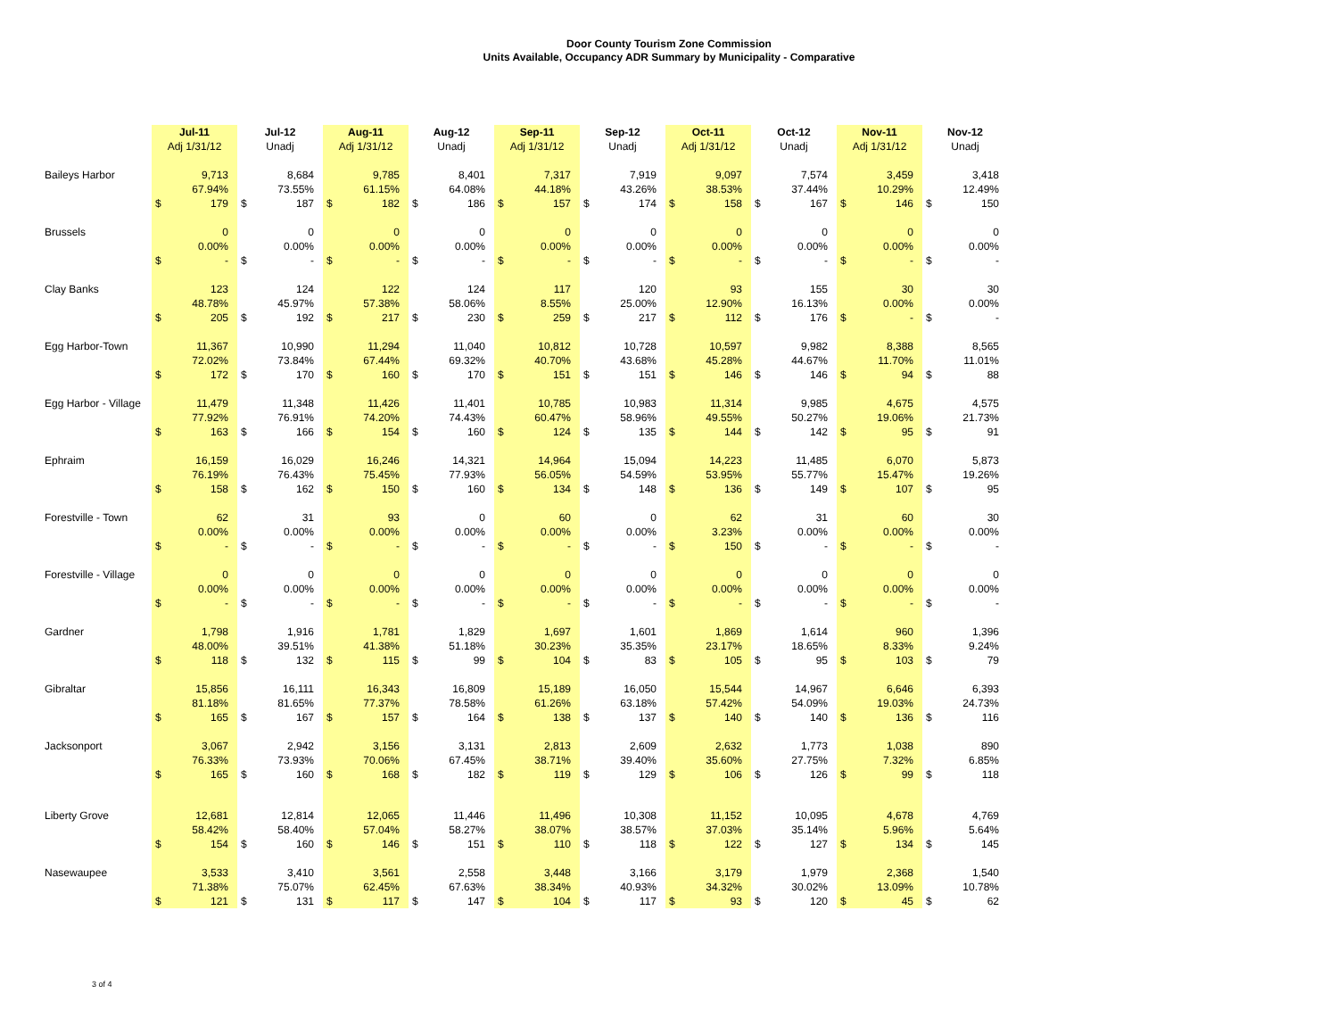Door County Tourism Zone Commission
Units Available, Occupancy ADR Summary by Municipality - Comparative
| | Jul-11 | | Jul-12 | | Aug-11 | | Aug-12 | | Sep-11 | | Sep-12 | | Oct-11 | | Oct-12 | | Nov-11 | | Nov-12 | |
| | Adj 1/31/12 | | Unadj | | Adj 1/31/12 | | Unadj | | Adj 1/31/12 | | Unadj | | Adj 1/31/12 | | Unadj | | Adj 1/31/12 | | Unadj | |
| Baileys Harbor | | 9,713 | | 8,684 | | 9,785 | | 8,401 | | 7,317 | | 7,919 | | 9,097 | | 7,574 | | 3,459 | | 3,418 |
| | | 67.94% | | 73.55% | | 61.15% | | 64.08% | | 44.18% | | 43.26% | | 38.53% | | 37.44% | | 10.29% | | 12.49% |
| | $ | 179 | $ | 187 | $ | 182 | $ | 186 | $ | 157 | $ | 174 | $ | 158 | $ | 167 | $ | 146 | $ | 150 |
| Brussels | | 0 | | 0 | | 0 | | 0 | | 0 | | 0 | | 0 | | 0 | | 0 | | 0 |
| | | 0.00% | | 0.00% | | 0.00% | | 0.00% | | 0.00% | | 0.00% | | 0.00% | | 0.00% | | 0.00% | | 0.00% |
| | $ | - | $ | - | $ | - | $ | - | $ | - | $ | - | $ | - | $ | - | $ | - | $ | - |
| Clay Banks | | 123 | | 124 | | 122 | | 124 | | 117 | | 120 | | 93 | | 155 | | 30 | | 30 |
| | | 48.78% | | 45.97% | | 57.38% | | 58.06% | | 8.55% | | 25.00% | | 12.90% | | 16.13% | | 0.00% | | 0.00% |
| | $ | 205 | $ | 192 | $ | 217 | $ | 230 | $ | 259 | $ | 217 | $ | 112 | $ | 176 | $ | - | $ | - |
| Egg Harbor-Town | | 11,367 | | 10,990 | | 11,294 | | 11,040 | | 10,812 | | 10,728 | | 10,597 | | 9,982 | | 8,388 | | 8,565 |
| | | 72.02% | | 73.84% | | 67.44% | | 69.32% | | 40.70% | | 43.68% | | 45.28% | | 44.67% | | 11.70% | | 11.01% |
| | $ | 172 | $ | 170 | $ | 160 | $ | 170 | $ | 151 | $ | 151 | $ | 146 | $ | 146 | $ | 94 | $ | 88 |
| Egg Harbor - Village | | 11,479 | | 11,348 | | 11,426 | | 11,401 | | 10,785 | | 10,983 | | 11,314 | | 9,985 | | 4,675 | | 4,575 |
| | | 77.92% | | 76.91% | | 74.20% | | 74.43% | | 60.47% | | 58.96% | | 49.55% | | 50.27% | | 19.06% | | 21.73% |
| | $ | 163 | $ | 166 | $ | 154 | $ | 160 | $ | 124 | $ | 135 | $ | 144 | $ | 142 | $ | 95 | $ | 91 |
| Ephraim | | 16,159 | | 16,029 | | 16,246 | | 14,321 | | 14,964 | | 15,094 | | 14,223 | | 11,485 | | 6,070 | | 5,873 |
| | | 76.19% | | 76.43% | | 75.45% | | 77.93% | | 56.05% | | 54.59% | | 53.95% | | 55.77% | | 15.47% | | 19.26% |
| | $ | 158 | $ | 162 | $ | 150 | $ | 160 | $ | 134 | $ | 148 | $ | 136 | $ | 149 | $ | 107 | $ | 95 |
| Forestville - Town | | 62 | | 31 | | 93 | | 0 | | 60 | | 0 | | 62 | | 31 | | 60 | | 30 |
| | | 0.00% | | 0.00% | | 0.00% | | 0.00% | | 0.00% | | 0.00% | | 3.23% | | 0.00% | | 0.00% | | 0.00% |
| | $ | - | $ | - | $ | - | $ | - | $ | - | $ | - | $ | 150 | $ | - | $ | - | $ | - |
| Forestville - Village | | 0 | | 0 | | 0 | | 0 | | 0 | | 0 | | 0 | | 0 | | 0 | | 0 |
| | | 0.00% | | 0.00% | | 0.00% | | 0.00% | | 0.00% | | 0.00% | | 0.00% | | 0.00% | | 0.00% | | 0.00% |
| | $ | - | $ | - | $ | - | $ | - | $ | - | $ | - | $ | - | $ | - | $ | - | $ | - |
| Gardner | | 1,798 | | 1,916 | | 1,781 | | 1,829 | | 1,697 | | 1,601 | | 1,869 | | 1,614 | | 960 | | 1,396 |
| | | 48.00% | | 39.51% | | 41.38% | | 51.18% | | 30.23% | | 35.35% | | 23.17% | | 18.65% | | 8.33% | | 9.24% |
| | $ | 118 | $ | 132 | $ | 115 | $ | 99 | $ | 104 | $ | 83 | $ | 105 | $ | 95 | $ | 103 | $ | 79 |
| Gibraltar | | 15,856 | | 16,111 | | 16,343 | | 16,809 | | 15,189 | | 16,050 | | 15,544 | | 14,967 | | 6,646 | | 6,393 |
| | | 81.18% | | 81.65% | | 77.37% | | 78.58% | | 61.26% | | 63.18% | | 57.42% | | 54.09% | | 19.03% | | 24.73% |
| | $ | 165 | $ | 167 | $ | 157 | $ | 164 | $ | 138 | $ | 137 | $ | 140 | $ | 140 | $ | 136 | $ | 116 |
| Jacksonport | | 3,067 | | 2,942 | | 3,156 | | 3,131 | | 2,813 | | 2,609 | | 2,632 | | 1,773 | | 1,038 | | 890 |
| | | 76.33% | | 73.93% | | 70.06% | | 67.45% | | 38.71% | | 39.40% | | 35.60% | | 27.75% | | 7.32% | | 6.85% |
| | $ | 165 | $ | 160 | $ | 168 | $ | 182 | $ | 119 | $ | 129 | $ | 106 | $ | 126 | $ | 99 | $ | 118 |
| Liberty Grove | | 12,681 | | 12,814 | | 12,065 | | 11,446 | | 11,496 | | 10,308 | | 11,152 | | 10,095 | | 4,678 | | 4,769 |
| | | 58.42% | | 58.40% | | 57.04% | | 58.27% | | 38.07% | | 38.57% | | 37.03% | | 35.14% | | 5.96% | | 5.64% |
| | $ | 154 | $ | 160 | $ | 146 | $ | 151 | $ | 110 | $ | 118 | $ | 122 | $ | 127 | $ | 134 | $ | 145 |
| Nasewaupee | | 3,533 | | 3,410 | | 3,561 | | 2,558 | | 3,448 | | 3,166 | | 3,179 | | 1,979 | | 2,368 | | 1,540 |
| | | 71.38% | | 75.07% | | 62.45% | | 67.63% | | 38.34% | | 40.93% | | 34.32% | | 30.02% | | 13.09% | | 10.78% |
| | $ | 121 | $ | 131 | $ | 117 | $ | 147 | $ | 104 | $ | 117 | $ | 93 | $ | 120 | $ | 45 | $ | 62 |
3 of 4